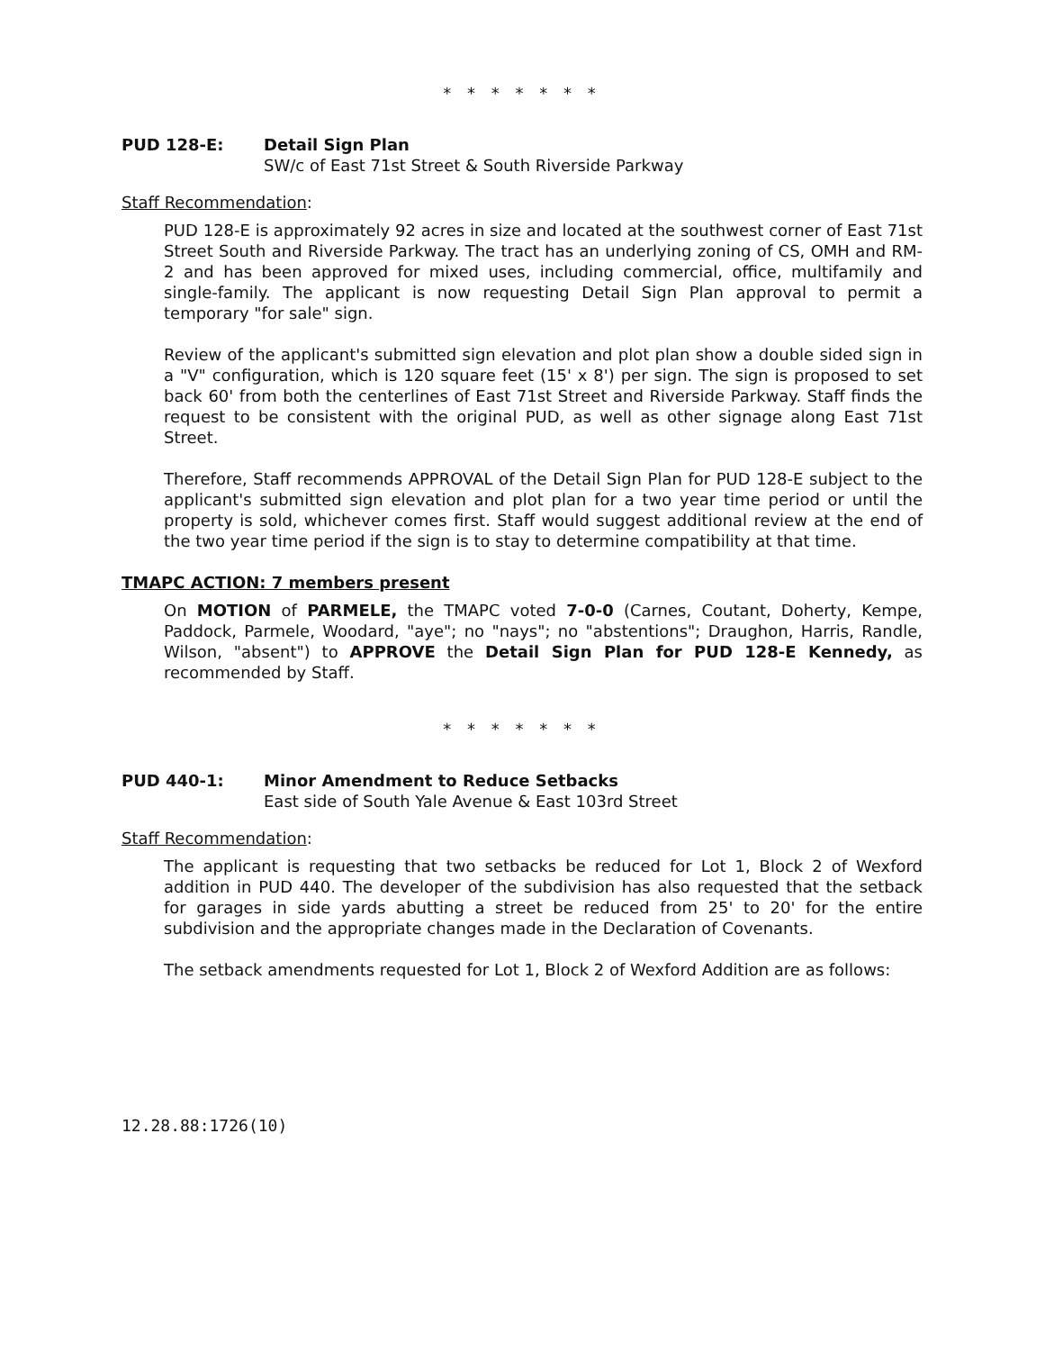* * * * * * *
PUD 128-E: Detail Sign Plan
SW/c of East 71st Street & South Riverside Parkway
Staff Recommendation:
PUD 128-E is approximately 92 acres in size and located at the southwest corner of East 71st Street South and Riverside Parkway. The tract has an underlying zoning of CS, OMH and RM-2 and has been approved for mixed uses, including commercial, office, multifamily and single-family. The applicant is now requesting Detail Sign Plan approval to permit a temporary "for sale" sign.
Review of the applicant's submitted sign elevation and plot plan show a double sided sign in a "V" configuration, which is 120 square feet (15' x 8') per sign. The sign is proposed to set back 60' from both the centerlines of East 71st Street and Riverside Parkway. Staff finds the request to be consistent with the original PUD, as well as other signage along East 71st Street.
Therefore, Staff recommends APPROVAL of the Detail Sign Plan for PUD 128-E subject to the applicant's submitted sign elevation and plot plan for a two year time period or until the property is sold, whichever comes first. Staff would suggest additional review at the end of the two year time period if the sign is to stay to determine compatibility at that time.
TMAPC ACTION: 7 members present
On MOTION of PARMELE, the TMAPC voted 7-0-0 (Carnes, Coutant, Doherty, Kempe, Paddock, Parmele, Woodard, "aye"; no "nays"; no "abstentions"; Draughon, Harris, Randle, Wilson, "absent") to APPROVE the Detail Sign Plan for PUD 128-E Kennedy, as recommended by Staff.
* * * * * * *
PUD 440-1: Minor Amendment to Reduce Setbacks
East side of South Yale Avenue & East 103rd Street
Staff Recommendation:
The applicant is requesting that two setbacks be reduced for Lot 1, Block 2 of Wexford addition in PUD 440. The developer of the subdivision has also requested that the setback for garages in side yards abutting a street be reduced from 25' to 20' for the entire subdivision and the appropriate changes made in the Declaration of Covenants.
The setback amendments requested for Lot 1, Block 2 of Wexford Addition are as follows:
12.28.88:1726(10)